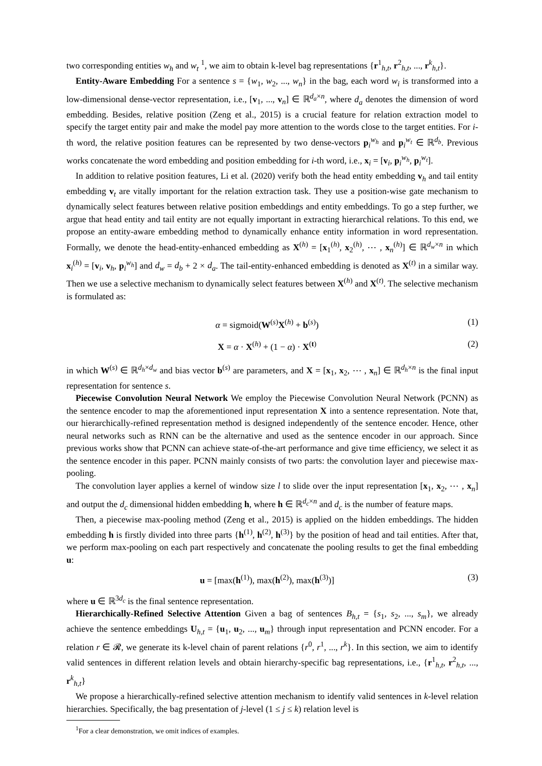two corresponding entities w<sub>h</sub> and w<sub>t</sub> <sup>1</sup>, we aim to obtain k-level bag representations {r<sup>1</sup><sub>h,t</sub>, r<sup>2</sup><sub>h,t</sub>, ..., r<sup>k</sup><sub>h,t</sub>}.
Entity-Aware Embedding For a sentence s = {w<sub>1</sub>, w<sub>2</sub>, ..., w<sub>n</sub>} in the bag, each word w<sub>i</sub> is transformed into a low-dimensional dense-vector representation, i.e., [v<sub>1</sub>, ..., v<sub>n</sub>] ∈ ℝ<sup>d<sub>a</sub>×n</sup>, where d<sub>a</sub> denotes the dimension of word embedding. Besides, relative position (Zeng et al., 2015) is a crucial feature for relation extraction model to specify the target entity pair and make the model pay more attention to the words close to the target entities. For i-th word, the relative position features can be represented by two dense-vectors p<sub>i</sub><sup>w<sub>h</sub></sup> and p<sub>i</sub><sup>w<sub>t</sub></sup> ∈ ℝ<sup>d<sub>b</sub></sup>. Previous works concatenate the word embedding and position embedding for i-th word, i.e., x<sub>i</sub> = [v<sub>i</sub>, p<sub>i</sub><sup>w<sub>h</sub></sup>, p<sub>i</sub><sup>w<sub>t</sub></sup>].
In addition to relative position features, Li et al. (2020) verify both the head entity embedding v<sub>h</sub> and tail entity embedding v<sub>t</sub> are vitally important for the relation extraction task. They use a position-wise gate mechanism to dynamically select features between relative position embeddings and entity embeddings. To go a step further, we argue that head entity and tail entity are not equally important in extracting hierarchical relations. To this end, we propose an entity-aware embedding method to dynamically enhance entity information in word representation. Formally, we denote the head-entity-enhanced embedding as X<sup>(h)</sup> = [x<sub>1</sub><sup>(h)</sup>, x<sub>2</sub><sup>(h)</sup>, ⋯ , x<sub>n</sub><sup>(h)</sup>] ∈ ℝ<sup>d<sub>w</sub>×n</sup> in which x<sub>i</sub><sup>(h)</sup> = [v<sub>i</sub>, v<sub>h</sub>, p<sub>i</sub><sup>w<sub>h</sub></sup>] and d<sub>w</sub> = d<sub>b</sub> + 2 × d<sub>a</sub>. The tail-entity-enhanced embedding is denoted as X<sup>(t)</sup> in a similar way. Then we use a selective mechanism to dynamically select features between X<sup>(h)</sup> and X<sup>(t)</sup>. The selective mechanism is formulated as:
α = sigmoid(W<sup>(s)</sup>X<sup>(h)</sup> + b<sup>(s)</sup>) (1)
X = α · X<sup>(h)</sup> + (1 − α) · X<sup>(t)</sup> (2)
in which W<sup>(s)</sup> ∈ ℝ<sup>d<sub>h</sub>×d<sub>w</sub></sup> and bias vector b<sup>(s)</sup> are parameters, and X = [x<sub>1</sub>, x<sub>2</sub>, ⋯ , x<sub>n</sub>] ∈ ℝ<sup>d<sub>h</sub>×n</sup> is the final input representation for sentence s.
Piecewise Convolution Neural Network We employ the Piecewise Convolution Neural Network (PCNN) as the sentence encoder to map the aforementioned input representation X into a sentence representation. Note that, our hierarchically-refined representation method is designed independently of the sentence encoder. Hence, other neural networks such as RNN can be the alternative and used as the sentence encoder in our approach. Since previous works show that PCNN can achieve state-of-the-art performance and give time efficiency, we select it as the sentence encoder in this paper. PCNN mainly consists of two parts: the convolution layer and piecewise max-pooling.
The convolution layer applies a kernel of window size l to slide over the input representation [x<sub>1</sub>, x<sub>2</sub>, ⋯ , x<sub>n</sub>] and output the d<sub>c</sub> dimensional hidden embedding h, where h ∈ ℝ<sup>d<sub>c</sub>×n</sup> and d<sub>c</sub> is the number of feature maps.
Then, a piecewise max-pooling method (Zeng et al., 2015) is applied on the hidden embeddings. The hidden embedding h is firstly divided into three parts {h<sup>(1)</sup>, h<sup>(2)</sup>, h<sup>(3)</sup>} by the position of head and tail entities. After that, we perform max-pooling on each part respectively and concatenate the pooling results to get the final embedding u:
u = [max(h<sup>(1)</sup>), max(h<sup>(2)</sup>), max(h<sup>(3)</sup>)] (3)
where u ∈ ℝ<sup>3d<sub>c</sub></sup> is the final sentence representation.
Hierarchically-Refined Selective Attention Given a bag of sentences B<sub>h,t</sub> = {s<sub>1</sub>, s<sub>2</sub>, ..., s<sub>m</sub>}, we already achieve the sentence embeddings U<sub>h,t</sub> = {u<sub>1</sub>, u<sub>2</sub>, ..., u<sub>m</sub>} through input representation and PCNN encoder. For a relation r ∈ 𝓡, we generate its k-level chain of parent relations {r<sup>0</sup>, r<sup>1</sup>, ..., r<sup>k</sup>}. In this section, we aim to identify valid sentences in different relation levels and obtain hierarchy-specific bag representations, i.e., {r<sup>1</sup><sub>h,t</sub>, r<sup>2</sup><sub>h,t</sub>, ..., r<sup>k</sup><sub>h,t</sub>}
We propose a hierarchically-refined selective attention mechanism to identify valid sentences in k-level relation hierarchies. Specifically, the bag presentation of j-level (1 ≤ j ≤ k) relation level is
<sup>1</sup> For a clear demonstration, we omit indices of examples.